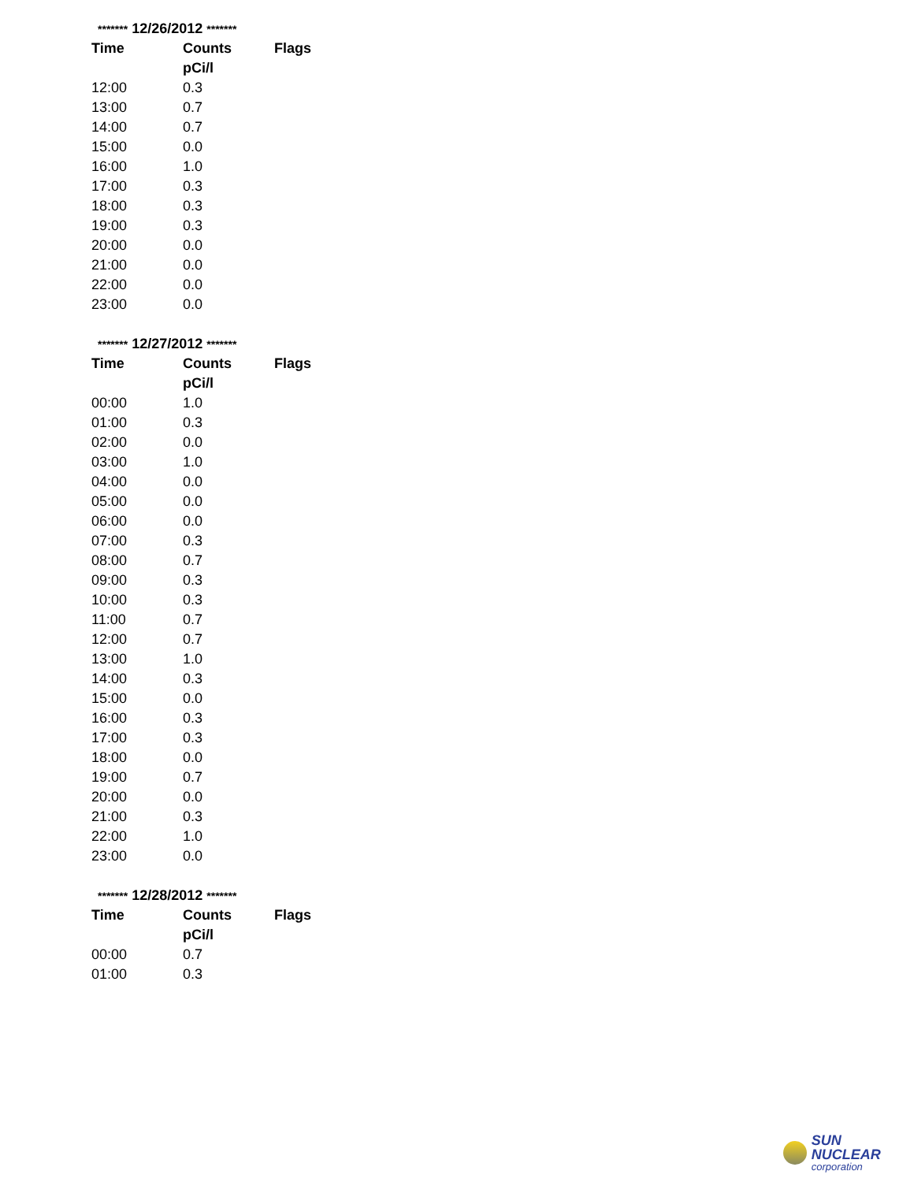******* 12/26/2012 *******
| Time | Counts | Flags |
| --- | --- | --- |
| | pCi/l | |
| 12:00 | 0.3 | |
| 13:00 | 0.7 | |
| 14:00 | 0.7 | |
| 15:00 | 0.0 | |
| 16:00 | 1.0 | |
| 17:00 | 0.3 | |
| 18:00 | 0.3 | |
| 19:00 | 0.3 | |
| 20:00 | 0.0 | |
| 21:00 | 0.0 | |
| 22:00 | 0.0 | |
| 23:00 | 0.0 | |
******* 12/27/2012 *******
| Time | Counts | Flags |
| --- | --- | --- |
| | pCi/l | |
| 00:00 | 1.0 | |
| 01:00 | 0.3 | |
| 02:00 | 0.0 | |
| 03:00 | 1.0 | |
| 04:00 | 0.0 | |
| 05:00 | 0.0 | |
| 06:00 | 0.0 | |
| 07:00 | 0.3 | |
| 08:00 | 0.7 | |
| 09:00 | 0.3 | |
| 10:00 | 0.3 | |
| 11:00 | 0.7 | |
| 12:00 | 0.7 | |
| 13:00 | 1.0 | |
| 14:00 | 0.3 | |
| 15:00 | 0.0 | |
| 16:00 | 0.3 | |
| 17:00 | 0.3 | |
| 18:00 | 0.0 | |
| 19:00 | 0.7 | |
| 20:00 | 0.0 | |
| 21:00 | 0.3 | |
| 22:00 | 1.0 | |
| 23:00 | 0.0 | |
******* 12/28/2012 *******
| Time | Counts | Flags |
| --- | --- | --- |
| | pCi/l | |
| 00:00 | 0.7 | |
| 01:00 | 0.3 | |
SUN NUCLEAR
corporation